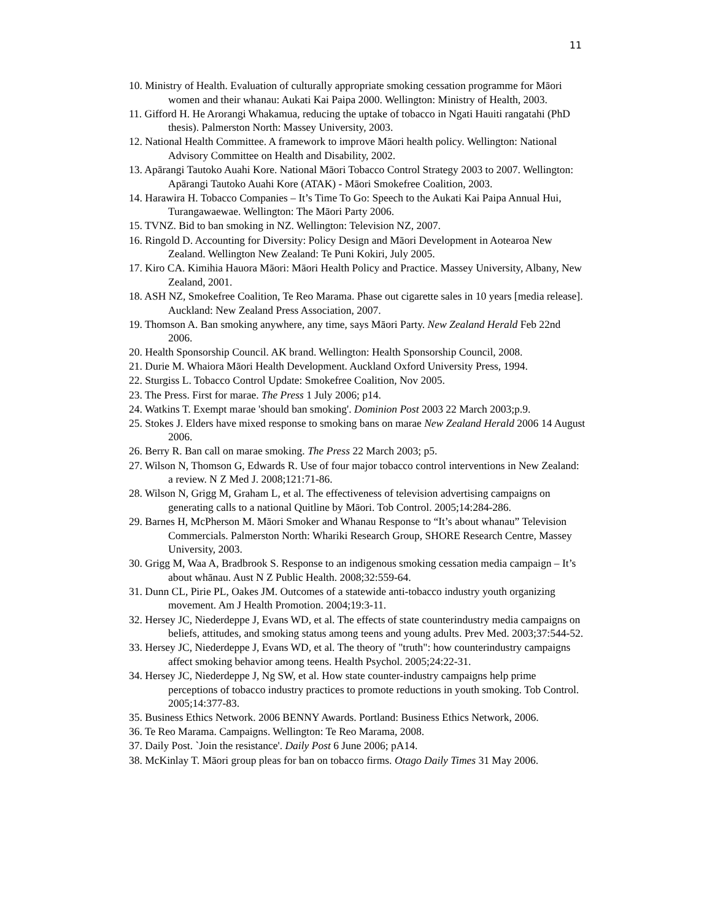11
10. Ministry of Health. Evaluation of culturally appropriate smoking cessation programme for Māori women and their whanau: Aukati Kai Paipa 2000. Wellington: Ministry of Health, 2003.
11. Gifford H. He Arorangi Whakamua, reducing the uptake of tobacco in Ngati Hauiti rangatahi (PhD thesis). Palmerston North: Massey University, 2003.
12. National Health Committee. A framework to improve Māori health policy. Wellington: National Advisory Committee on Health and Disability, 2002.
13. Apārangi Tautoko Auahi Kore. National Māori Tobacco Control Strategy 2003 to 2007. Wellington: Apārangi Tautoko Auahi Kore (ATAK) - Māori Smokefree Coalition, 2003.
14. Harawira H. Tobacco Companies – It’s Time To Go: Speech to the Aukati Kai Paipa Annual Hui, Turangawaewae. Wellington: The Māori Party 2006.
15. TVNZ. Bid to ban smoking in NZ. Wellington: Television NZ, 2007.
16. Ringold D. Accounting for Diversity: Policy Design and Māori Development in Aotearoa New Zealand. Wellington New Zealand: Te Puni Kokiri, July 2005.
17. Kiro CA. Kimihia Hauora Māori: Māori Health Policy and Practice. Massey University, Albany, New Zealand, 2001.
18. ASH NZ, Smokefree Coalition, Te Reo Marama. Phase out cigarette sales in 10 years [media release]. Auckland: New Zealand Press Association, 2007.
19. Thomson A. Ban smoking anywhere, any time, says Māori Party. New Zealand Herald Feb 22nd 2006.
20. Health Sponsorship Council. AK brand. Wellington: Health Sponsorship Council, 2008.
21. Durie M. Whaiora Māori Health Development. Auckland Oxford University Press, 1994.
22. Sturgiss L. Tobacco Control Update: Smokefree Coalition, Nov 2005.
23. The Press. First for marae. The Press 1 July 2006; p14.
24. Watkins T. Exempt marae 'should ban smoking'. Dominion Post 2003 22 March 2003;p.9.
25. Stokes J. Elders have mixed response to smoking bans on marae New Zealand Herald 2006 14 August 2006.
26. Berry R. Ban call on marae smoking. The Press 22 March 2003; p5.
27. Wilson N, Thomson G, Edwards R. Use of four major tobacco control interventions in New Zealand: a review. N Z Med J. 2008;121:71-86.
28. Wilson N, Grigg M, Graham L, et al. The effectiveness of television advertising campaigns on generating calls to a national Quitline by Māori. Tob Control. 2005;14:284-286.
29. Barnes H, McPherson M. Māori Smoker and Whanau Response to “It’s about whanau” Television Commercials. Palmerston North: Whariki Research Group, SHORE Research Centre, Massey University, 2003.
30. Grigg M, Waa A, Bradbrook S. Response to an indigenous smoking cessation media campaign – It’s about whānau. Aust N Z Public Health. 2008;32:559-64.
31. Dunn CL, Pirie PL, Oakes JM. Outcomes of a statewide anti-tobacco industry youth organizing movement. Am J Health Promotion. 2004;19:3-11.
32. Hersey JC, Niederdeppe J, Evans WD, et al. The effects of state counterindustry media campaigns on beliefs, attitudes, and smoking status among teens and young adults. Prev Med. 2003;37:544-52.
33. Hersey JC, Niederdeppe J, Evans WD, et al. The theory of "truth": how counterindustry campaigns affect smoking behavior among teens. Health Psychol. 2005;24:22-31.
34. Hersey JC, Niederdeppe J, Ng SW, et al. How state counter-industry campaigns help prime perceptions of tobacco industry practices to promote reductions in youth smoking. Tob Control. 2005;14:377-83.
35. Business Ethics Network. 2006 BENNY Awards. Portland: Business Ethics Network, 2006.
36. Te Reo Marama. Campaigns. Wellington: Te Reo Marama, 2008.
37. Daily Post. `Join the resistance'. Daily Post 6 June 2006; pA14.
38. McKinlay T. Māori group pleas for ban on tobacco firms. Otago Daily Times 31 May 2006.